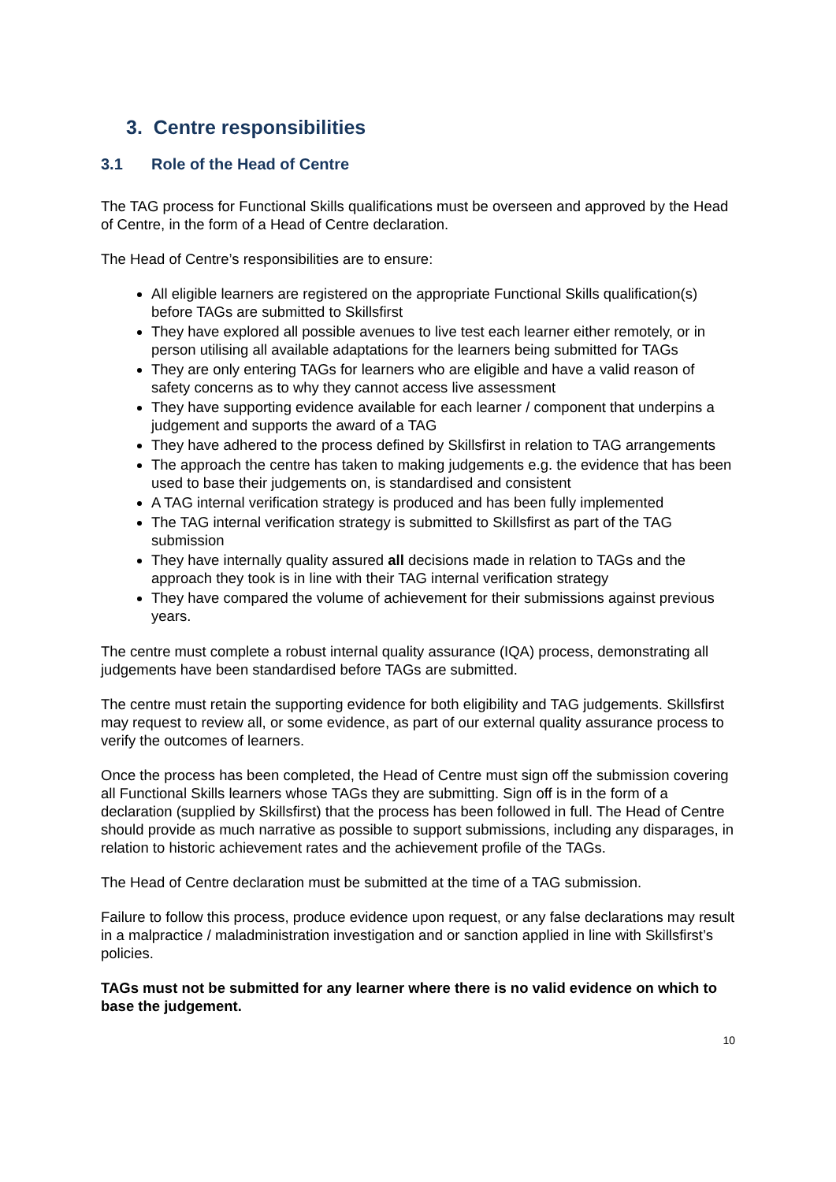3. Centre responsibilities
3.1 Role of the Head of Centre
The TAG process for Functional Skills qualifications must be overseen and approved by the Head of Centre, in the form of a Head of Centre declaration.
The Head of Centre’s responsibilities are to ensure:
All eligible learners are registered on the appropriate Functional Skills qualification(s) before TAGs are submitted to Skillsfirst
They have explored all possible avenues to live test each learner either remotely, or in person utilising all available adaptations for the learners being submitted for TAGs
They are only entering TAGs for learners who are eligible and have a valid reason of safety concerns as to why they cannot access live assessment
They have supporting evidence available for each learner / component that underpins a judgement and supports the award of a TAG
They have adhered to the process defined by Skillsfirst in relation to TAG arrangements
The approach the centre has taken to making judgements e.g. the evidence that has been used to base their judgements on, is standardised and consistent
A TAG internal verification strategy is produced and has been fully implemented
The TAG internal verification strategy is submitted to Skillsfirst as part of the TAG submission
They have internally quality assured all decisions made in relation to TAGs and the approach they took is in line with their TAG internal verification strategy
They have compared the volume of achievement for their submissions against previous years.
The centre must complete a robust internal quality assurance (IQA) process, demonstrating all judgements have been standardised before TAGs are submitted.
The centre must retain the supporting evidence for both eligibility and TAG judgements. Skillsfirst may request to review all, or some evidence, as part of our external quality assurance process to verify the outcomes of learners.
Once the process has been completed, the Head of Centre must sign off the submission covering all Functional Skills learners whose TAGs they are submitting. Sign off is in the form of a declaration (supplied by Skillsfirst) that the process has been followed in full. The Head of Centre should provide as much narrative as possible to support submissions, including any disparages, in relation to historic achievement rates and the achievement profile of the TAGs.
The Head of Centre declaration must be submitted at the time of a TAG submission.
Failure to follow this process, produce evidence upon request, or any false declarations may result in a malpractice / maladministration investigation and or sanction applied in line with Skillsfirst’s policies.
TAGs must not be submitted for any learner where there is no valid evidence on which to base the judgement.
10